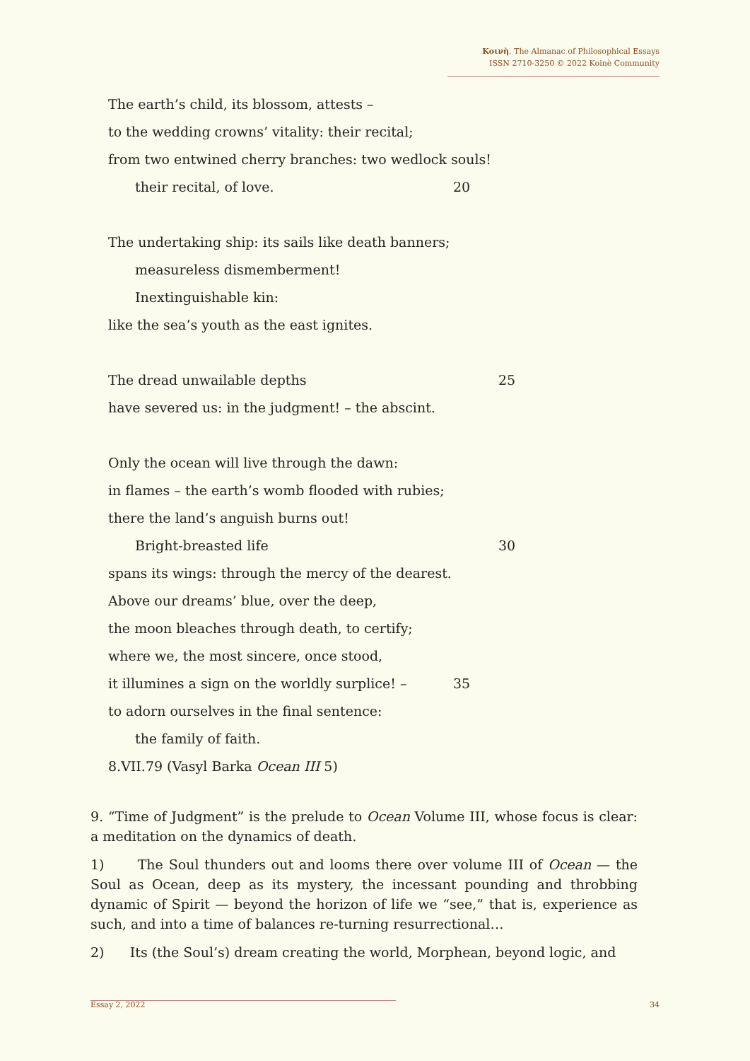Κοινὴ. The Almanac of Philosophical Essays
ISSN 2710-3250 © 2022 Koinè Community
The earth’s child, its blossom, attests –
to the wedding crowns’ vitality: their recital;
from two entwined cherry branches: two wedlock souls!
their recital, of love. 20
The undertaking ship: its sails like death banners;
measureless dismemberment!
Inextinguishable kin:
like the sea’s youth as the east ignites.
The dread unwailable depths 25
have severed us: in the judgment! – the abscint.
Only the ocean will live through the dawn:
in flames – the earth’s womb flooded with rubies;
there the land’s anguish burns out!
Bright-breasted life 30
spans its wings: through the mercy of the dearest.
Above our dreams’ blue, over the deep,
the moon bleaches through death, to certify;
where we, the most sincere, once stood,
it illumines a sign on the worldly surplice! – 35
to adorn ourselves in the final sentence:
the family of faith.
8.VII.79 (Vasyl Barka Ocean III 5)
9. “Time of Judgment” is the prelude to Ocean Volume III, whose focus is clear: a meditation on the dynamics of death.
1) The Soul thunders out and looms there over volume III of Ocean — the Soul as Ocean, deep as its mystery, the incessant pounding and throbbing dynamic of Spirit — beyond the horizon of life we “see,” that is, experience as such, and into a time of balances re-turning resurrectional…
2) Its (the Soul’s) dream creating the world, Morphean, beyond logic, and
Essay 2, 2022 34